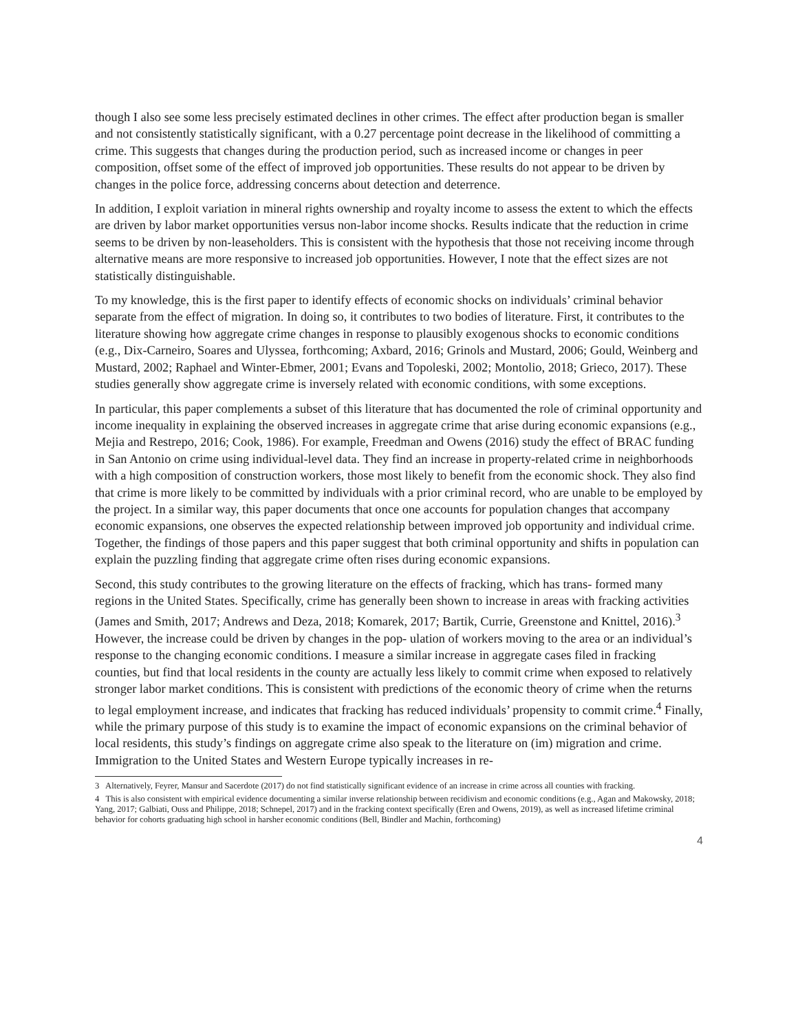though I also see some less precisely estimated declines in other crimes. The effect after production began is smaller and not consistently statistically significant, with a 0.27 percentage point decrease in the likelihood of committing a crime. This suggests that changes during the production period, such as increased income or changes in peer composition, offset some of the effect of improved job opportunities. These results do not appear to be driven by changes in the police force, addressing concerns about detection and deterrence.
In addition, I exploit variation in mineral rights ownership and royalty income to assess the extent to which the effects are driven by labor market opportunities versus non-labor income shocks. Results indicate that the reduction in crime seems to be driven by non-leaseholders. This is consistent with the hypothesis that those not receiving income through alternative means are more responsive to increased job opportunities. However, I note that the effect sizes are not statistically distinguishable.
To my knowledge, this is the first paper to identify effects of economic shocks on individuals’ criminal behavior separate from the effect of migration. In doing so, it contributes to two bodies of literature. First, it contributes to the literature showing how aggregate crime changes in response to plausibly exogenous shocks to economic conditions (e.g., Dix-Carneiro, Soares and Ulyssea, forthcoming; Axbard, 2016; Grinols and Mustard, 2006; Gould, Weinberg and Mustard, 2002; Raphael and Winter-Ebmer, 2001; Evans and Topoleski, 2002; Montolio, 2018; Grieco, 2017). These studies generally show aggregate crime is inversely related with economic conditions, with some exceptions.
In particular, this paper complements a subset of this literature that has documented the role of criminal opportunity and income inequality in explaining the observed increases in aggregate crime that arise during economic expansions (e.g., Mejia and Restrepo, 2016; Cook, 1986). For example, Freedman and Owens (2016) study the effect of BRAC funding in San Antonio on crime using individual-level data. They find an increase in property-related crime in neighborhoods with a high composition of construction workers, those most likely to benefit from the economic shock. They also find that crime is more likely to be committed by individuals with a prior criminal record, who are unable to be employed by the project. In a similar way, this paper documents that once one accounts for population changes that accompany economic expansions, one observes the expected relationship between improved job opportunity and individual crime. Together, the findings of those papers and this paper suggest that both criminal opportunity and shifts in population can explain the puzzling finding that aggregate crime often rises during economic expansions.
Second, this study contributes to the growing literature on the effects of fracking, which has trans- formed many regions in the United States. Specifically, crime has generally been shown to increase in areas with fracking activities (James and Smith, 2017; Andrews and Deza, 2018; Komarek, 2017; Bartik, Currie, Greenstone and Knittel, 2016).<sup>3</sup> However, the increase could be driven by changes in the pop- ulation of workers moving to the area or an individual’s response to the changing economic conditions. I measure a similar increase in aggregate cases filed in fracking counties, but find that local residents in the county are actually less likely to commit crime when exposed to relatively stronger labor market conditions. This is consistent with predictions of the economic theory of crime when the returns to legal employment increase, and indicates that fracking has reduced individuals’ propensity to commit crime.<sup>4</sup> Finally, while the primary purpose of this study is to examine the impact of economic expansions on the criminal behavior of local residents, this study’s findings on aggregate crime also speak to the literature on (im) migration and crime. Immigration to the United States and Western Europe typically increases in re-
3 Alternatively, Feyrer, Mansur and Sacerdote (2017) do not find statistically significant evidence of an increase in crime across all counties with fracking.
4 This is also consistent with empirical evidence documenting a similar inverse relationship between recidivism and economic conditions (e.g., Agan and Makowsky, 2018; Yang, 2017; Galbiati, Ouss and Philippe, 2018; Schnepel, 2017) and in the fracking context specifically (Eren and Owens, 2019), as well as increased lifetime criminal behavior for cohorts graduating high school in harsher economic conditions (Bell, Bindler and Machin, forthcoming)
4